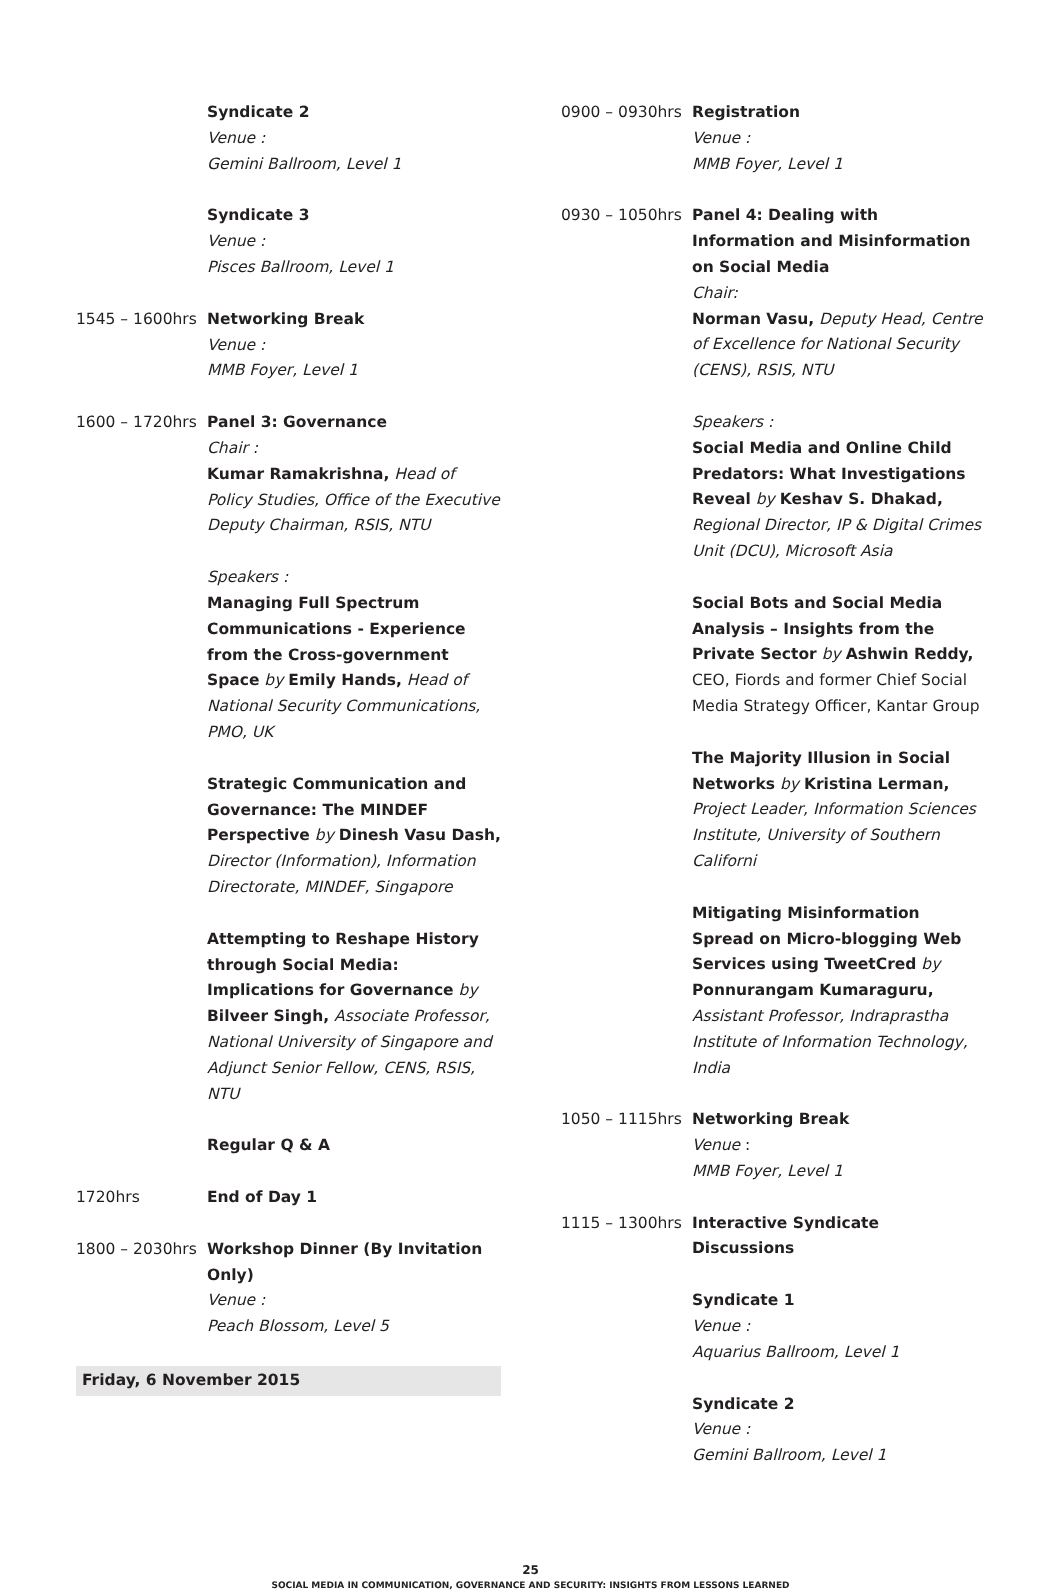Syndicate 2
Venue :
Gemini Ballroom, Level 1
Syndicate 3
Venue :
Pisces Ballroom, Level 1
1545 – 1600hrs Networking Break
Venue :
MMB Foyer, Level 1
1600 – 1720hrs Panel 3: Governance
Chair :
Kumar Ramakrishna, Head of Policy Studies, Office of the Executive Deputy Chairman, RSIS, NTU
Speakers :
Managing Full Spectrum Communications - Experience from the Cross-government Space by Emily Hands, Head of National Security Communications, PMO, UK
Strategic Communication and Governance: The MINDEF Perspective by Dinesh Vasu Dash, Director (Information), Information Directorate, MINDEF, Singapore
Attempting to Reshape History through Social Media: Implications for Governance by Bilveer Singh, Associate Professor, National University of Singapore and Adjunct Senior Fellow, CENS, RSIS, NTU
Regular Q & A
1720hrs End of Day 1
1800 – 2030hrs Workshop Dinner (By Invitation Only)
Venue :
Peach Blossom, Level 5
Friday, 6 November 2015
0900 – 0930hrs Registration
Venue :
MMB Foyer, Level 1
0930 – 1050hrs Panel 4: Dealing with Information and Misinformation on Social Media
Chair:
Norman Vasu, Deputy Head, Centre of Excellence for National Security (CENS), RSIS, NTU
Speakers :
Social Media and Online Child Predators: What Investigations Reveal by Keshav S. Dhakad, Regional Director, IP & Digital Crimes Unit (DCU), Microsoft Asia
Social Bots and Social Media Analysis – Insights from the Private Sector by Ashwin Reddy, CEO, Fiords and former Chief Social Media Strategy Officer, Kantar Group
The Majority Illusion in Social Networks by Kristina Lerman, Project Leader, Information Sciences Institute, University of Southern Californi
Mitigating Misinformation Spread on Micro-blogging Web Services using TweetCred by Ponnurangam Kumaraguru, Assistant Professor, Indraprastha Institute of Information Technology, India
1050 – 1115hrs Networking Break
Venue :
MMB Foyer, Level 1
1115 – 1300hrs Interactive Syndicate Discussions
Syndicate 1
Venue :
Aquarius Ballroom, Level 1
Syndicate 2
Venue :
Gemini Ballroom, Level 1
25
SOCIAL MEDIA IN COMMUNICATION, GOVERNANCE AND SECURITY: INSIGHTS FROM LESSONS LEARNED